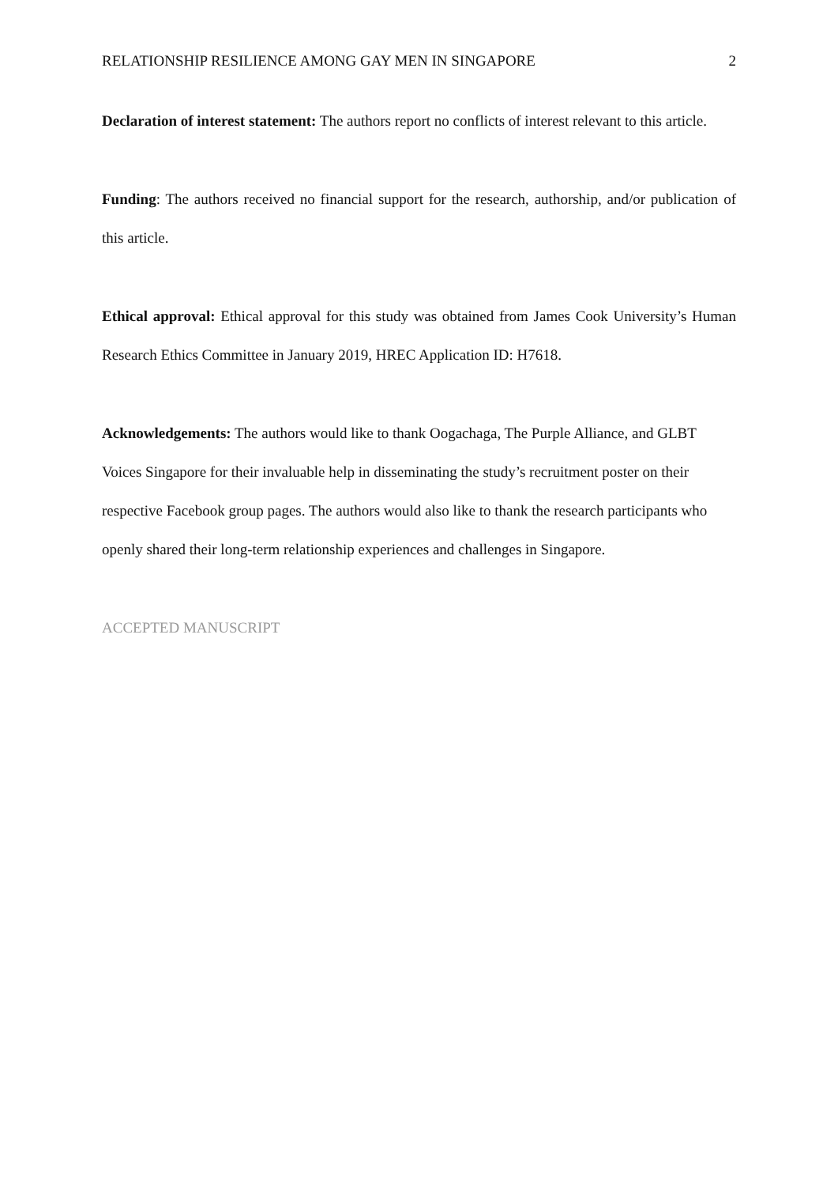RELATIONSHIP RESILIENCE AMONG GAY MEN IN SINGAPORE 2
Declaration of interest statement: The authors report no conflicts of interest relevant to this article.
Funding: The authors received no financial support for the research, authorship, and/or publication of this article.
Ethical approval: Ethical approval for this study was obtained from James Cook University’s Human Research Ethics Committee in January 2019, HREC Application ID: H7618.
Acknowledgements: The authors would like to thank Oogachaga, The Purple Alliance, and GLBT Voices Singapore for their invaluable help in disseminating the study’s recruitment poster on their respective Facebook group pages. The authors would also like to thank the research participants who openly shared their long-term relationship experiences and challenges in Singapore.
ACCEPTED MANUSCRIPT